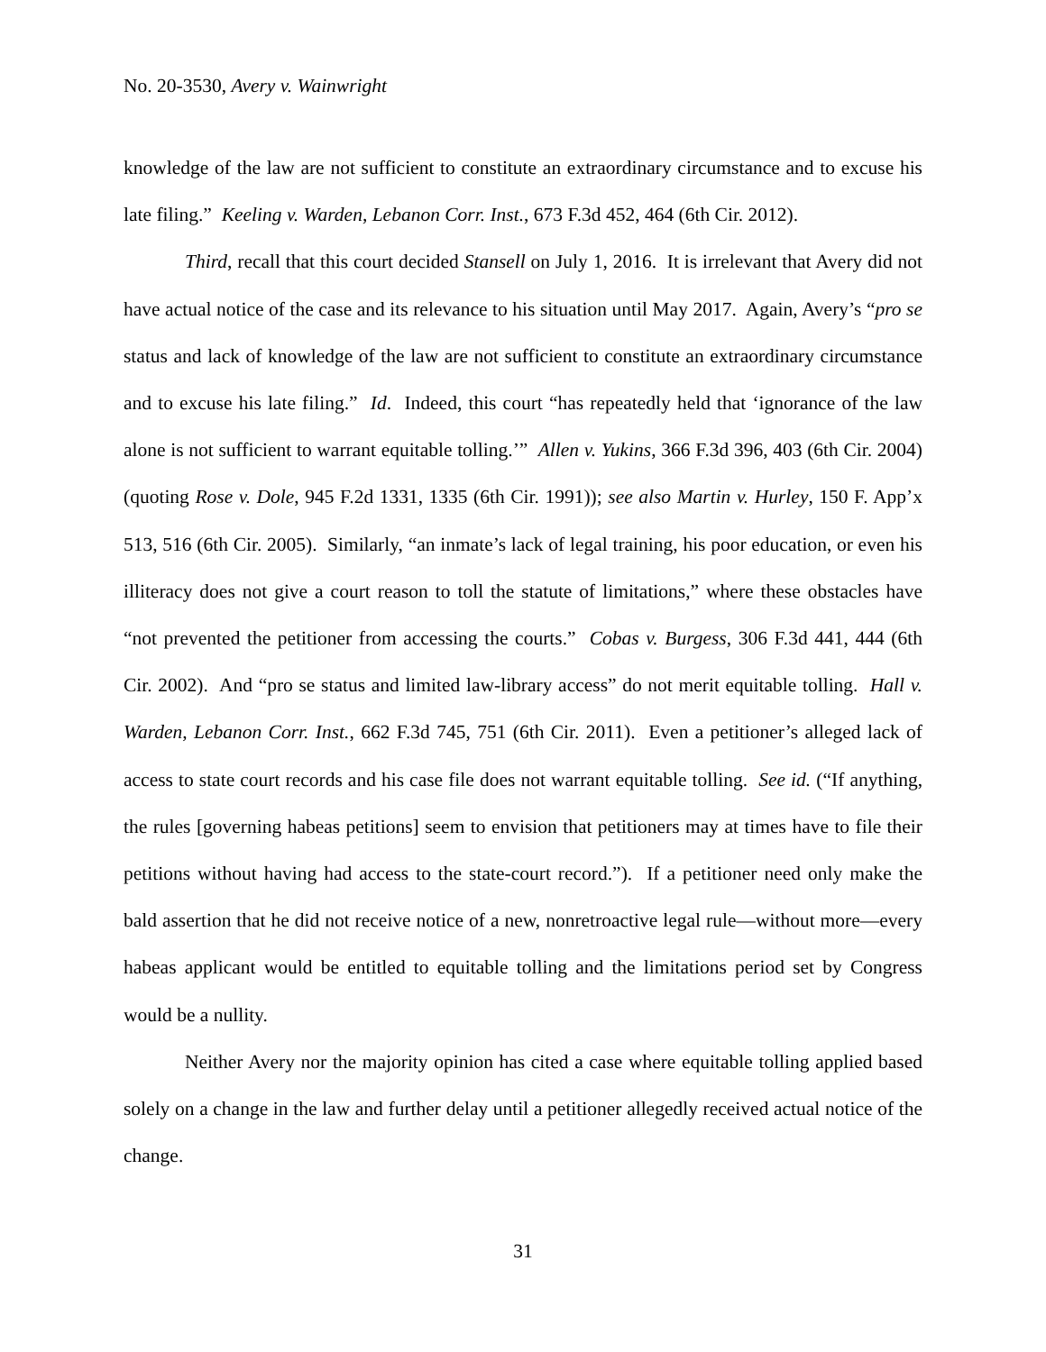No. 20-3530, Avery v. Wainwright
knowledge of the law are not sufficient to constitute an extraordinary circumstance and to excuse his late filing.” Keeling v. Warden, Lebanon Corr. Inst., 673 F.3d 452, 464 (6th Cir. 2012).
Third, recall that this court decided Stansell on July 1, 2016. It is irrelevant that Avery did not have actual notice of the case and its relevance to his situation until May 2017. Again, Avery’s “pro se status and lack of knowledge of the law are not sufficient to constitute an extraordinary circumstance and to excuse his late filing.” Id. Indeed, this court “has repeatedly held that ‘ignorance of the law alone is not sufficient to warrant equitable tolling.’” Allen v. Yukins, 366 F.3d 396, 403 (6th Cir. 2004) (quoting Rose v. Dole, 945 F.2d 1331, 1335 (6th Cir. 1991)); see also Martin v. Hurley, 150 F. App’x 513, 516 (6th Cir. 2005). Similarly, “an inmate’s lack of legal training, his poor education, or even his illiteracy does not give a court reason to toll the statute of limitations,” where these obstacles have “not prevented the petitioner from accessing the courts.” Cobas v. Burgess, 306 F.3d 441, 444 (6th Cir. 2002). And “pro se status and limited law-library access” do not merit equitable tolling. Hall v. Warden, Lebanon Corr. Inst., 662 F.3d 745, 751 (6th Cir. 2011). Even a petitioner’s alleged lack of access to state court records and his case file does not warrant equitable tolling. See id. (“If anything, the rules [governing habeas petitions] seem to envision that petitioners may at times have to file their petitions without having had access to the state-court record.”). If a petitioner need only make the bald assertion that he did not receive notice of a new, nonretroactive legal rule—without more—every habeas applicant would be entitled to equitable tolling and the limitations period set by Congress would be a nullity.
Neither Avery nor the majority opinion has cited a case where equitable tolling applied based solely on a change in the law and further delay until a petitioner allegedly received actual notice of the change.
31